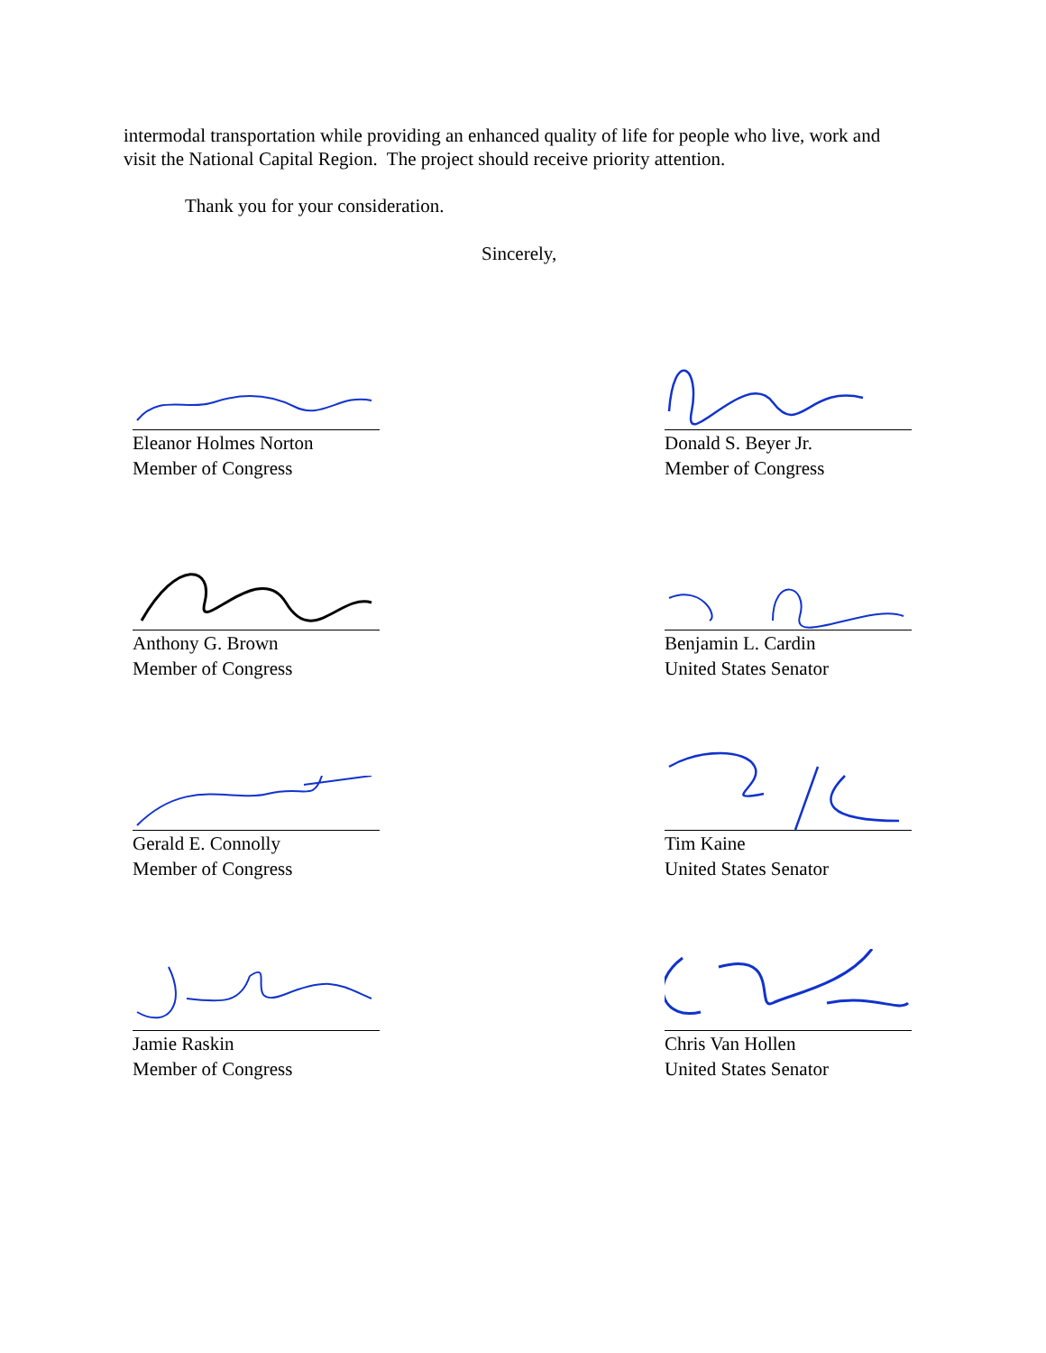intermodal transportation while providing an enhanced quality of life for people who live, work and visit the National Capital Region. The project should receive priority attention.
Thank you for your consideration.
Sincerely,
Eleanor Holmes Norton
Member of Congress
Donald S. Beyer Jr.
Member of Congress
Anthony G. Brown
Member of Congress
Benjamin L. Cardin
United States Senator
Gerald E. Connolly
Member of Congress
Tim Kaine
United States Senator
Jamie Raskin
Member of Congress
Chris Van Hollen
United States Senator